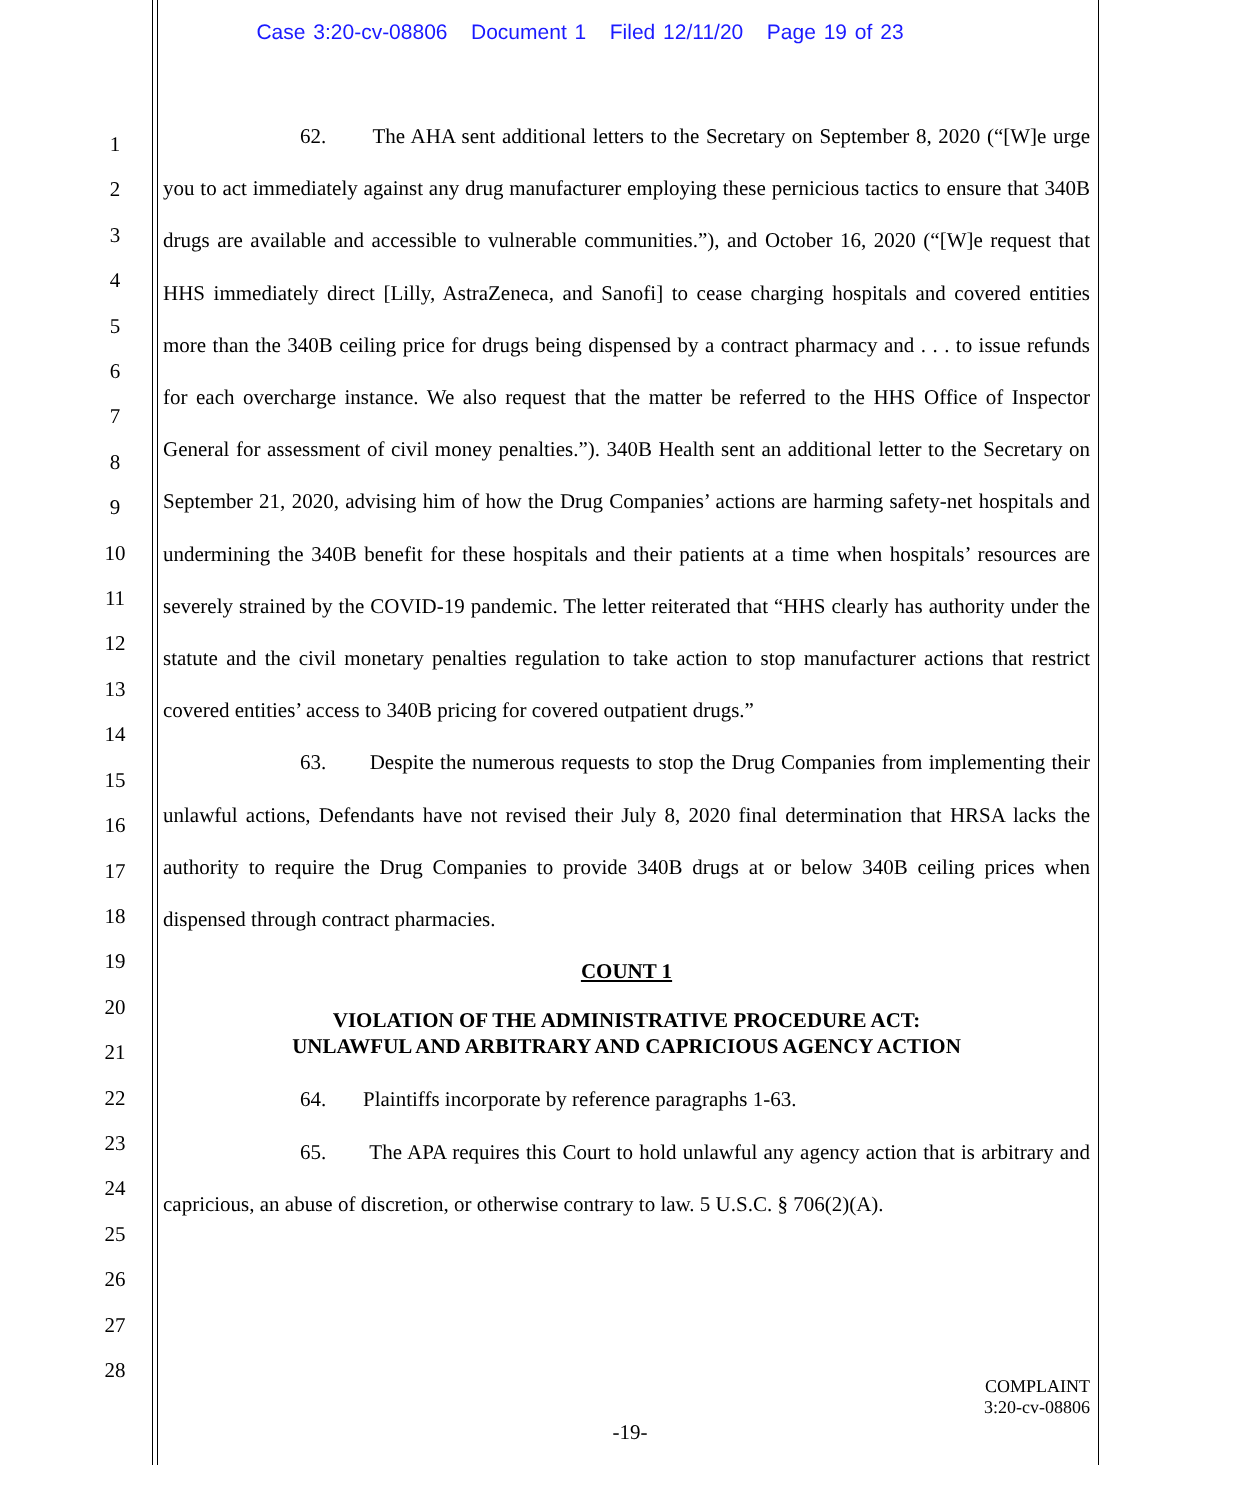Case 3:20-cv-08806 Document 1 Filed 12/11/20 Page 19 of 23
1
2
3
4
5
6
7
8
9
10
11
12
13
14
15
16
17
18
19
20
21
22
23
24
25
26
27
28
62. The AHA sent additional letters to the Secretary on September 8, 2020 (“[W]e urge you to act immediately against any drug manufacturer employing these pernicious tactics to ensure that 340B drugs are available and accessible to vulnerable communities.”), and October 16, 2020 (“[W]e request that HHS immediately direct [Lilly, AstraZeneca, and Sanofi] to cease charging hospitals and covered entities more than the 340B ceiling price for drugs being dispensed by a contract pharmacy and . . . to issue refunds for each overcharge instance. We also request that the matter be referred to the HHS Office of Inspector General for assessment of civil money penalties.”). 340B Health sent an additional letter to the Secretary on September 21, 2020, advising him of how the Drug Companies’ actions are harming safety-net hospitals and undermining the 340B benefit for these hospitals and their patients at a time when hospitals’ resources are severely strained by the COVID-19 pandemic. The letter reiterated that “HHS clearly has authority under the statute and the civil monetary penalties regulation to take action to stop manufacturer actions that restrict covered entities’ access to 340B pricing for covered outpatient drugs.”
63. Despite the numerous requests to stop the Drug Companies from implementing their unlawful actions, Defendants have not revised their July 8, 2020 final determination that HRSA lacks the authority to require the Drug Companies to provide 340B drugs at or below 340B ceiling prices when dispensed through contract pharmacies.
COUNT 1
VIOLATION OF THE ADMINISTRATIVE PROCEDURE ACT:
UNLAWFUL AND ARBITRARY AND CAPRICIOUS AGENCY ACTION
64. Plaintiffs incorporate by reference paragraphs 1-63.
65. The APA requires this Court to hold unlawful any agency action that is arbitrary and capricious, an abuse of discretion, or otherwise contrary to law. 5 U.S.C. § 706(2)(A).
COMPLAINT
3:20-cv-08806
-19-